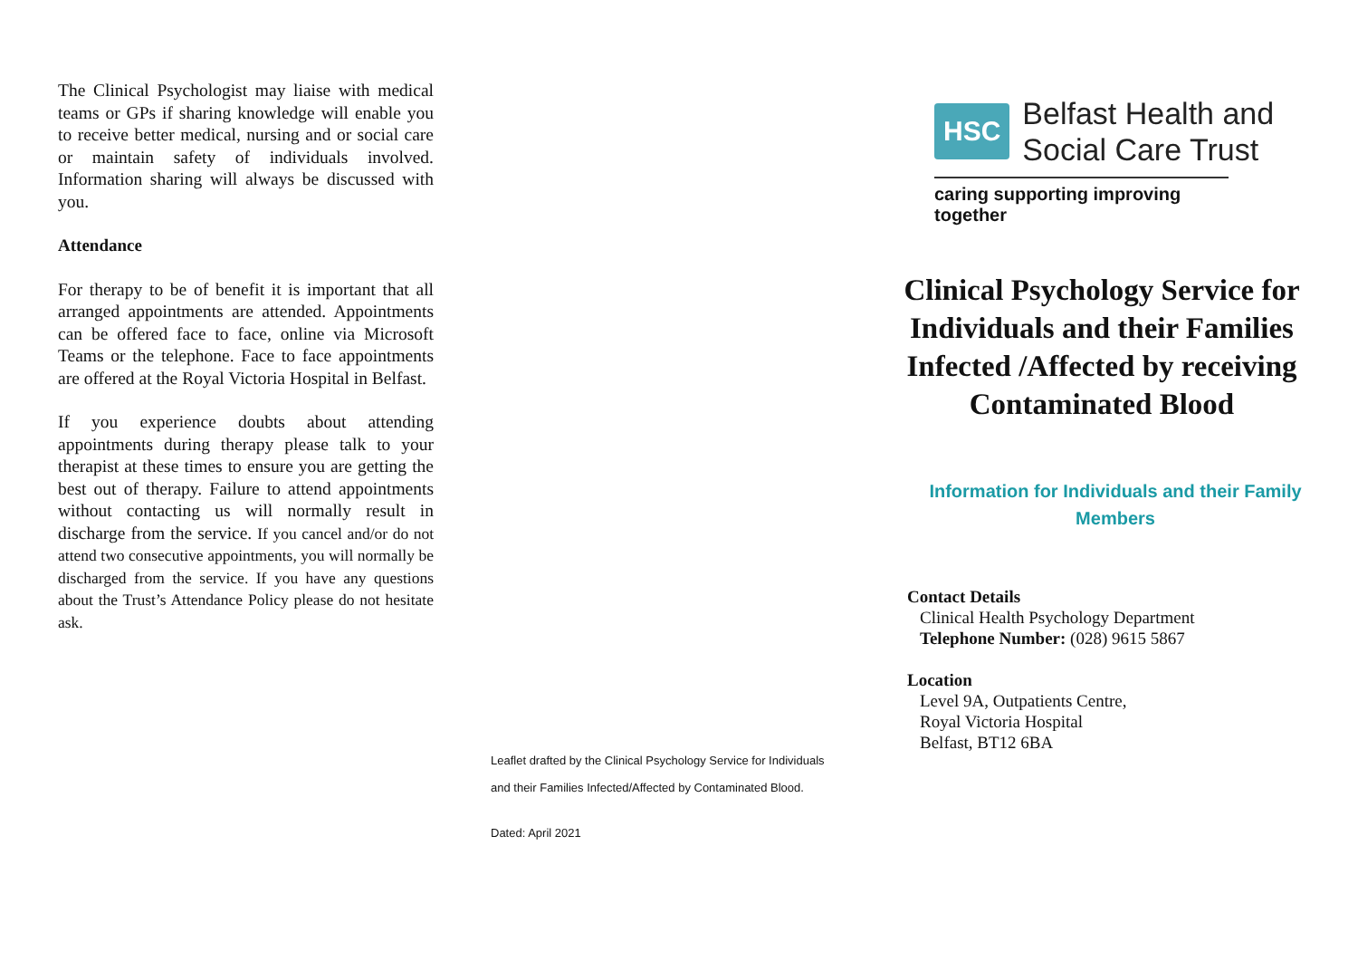The Clinical Psychologist may liaise with medical teams or GPs if sharing knowledge will enable you to receive better medical, nursing and or social care or maintain safety of individuals involved. Information sharing will always be discussed with you.
Attendance
For therapy to be of benefit it is important that all arranged appointments are attended. Appointments can be offered face to face, online via Microsoft Teams or the telephone. Face to face appointments are offered at the Royal Victoria Hospital in Belfast.
If you experience doubts about attending appointments during therapy please talk to your therapist at these times to ensure you are getting the best out of therapy. Failure to attend appointments without contacting us will normally result in discharge from the service. If you cancel and/or do not attend two consecutive appointments, you will normally be discharged from the service. If you have any questions about the Trust’s Attendance Policy please do not hesitate ask.
Leaflet drafted by the Clinical Psychology Service for Individuals
and their Families Infected/Affected by Contaminated Blood.
Dated: April 2021
HSC
Belfast Health and
Social Care Trust
caring supporting improving together
Clinical Psychology Service for Individuals and their Families Infected /Affected by receiving Contaminated Blood
Information for Individuals and their Family Members
Contact Details
Clinical Health Psychology Department
Telephone Number: (028) 9615 5867
Location
Level 9A, Outpatients Centre,
Royal Victoria Hospital
Belfast, BT12 6BA